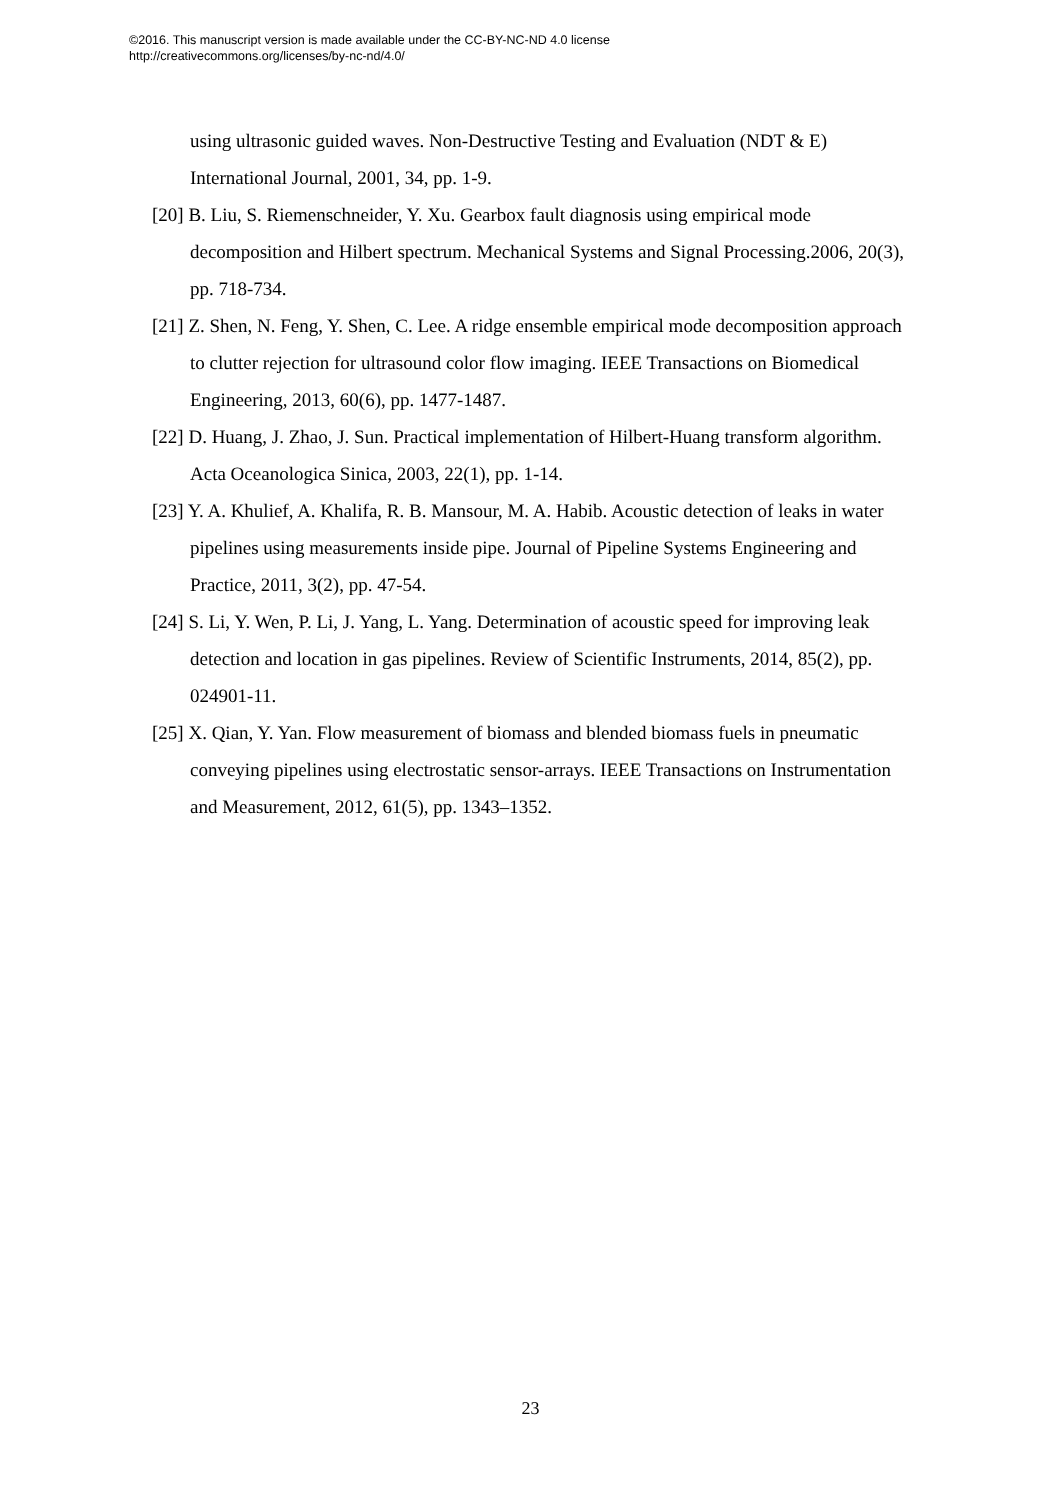©2016. This manuscript version is made available under the CC-BY-NC-ND 4.0 license
http://creativecommons.org/licenses/by-nc-nd/4.0/
using ultrasonic guided waves. Non-Destructive Testing and Evaluation (NDT & E) International Journal, 2001, 34, pp. 1-9.
[20] B. Liu, S. Riemenschneider, Y. Xu. Gearbox fault diagnosis using empirical mode decomposition and Hilbert spectrum. Mechanical Systems and Signal Processing.2006, 20(3), pp. 718-734.
[21] Z. Shen, N. Feng, Y. Shen, C. Lee. A ridge ensemble empirical mode decomposition approach to clutter rejection for ultrasound color flow imaging. IEEE Transactions on Biomedical Engineering, 2013, 60(6), pp. 1477-1487.
[22] D. Huang, J. Zhao, J. Sun. Practical implementation of Hilbert-Huang transform algorithm. Acta Oceanologica Sinica, 2003, 22(1), pp. 1-14.
[23] Y. A. Khulief, A. Khalifa, R. B. Mansour, M. A. Habib. Acoustic detection of leaks in water pipelines using measurements inside pipe. Journal of Pipeline Systems Engineering and Practice, 2011, 3(2), pp. 47-54.
[24] S. Li, Y. Wen, P. Li, J. Yang, L. Yang. Determination of acoustic speed for improving leak detection and location in gas pipelines. Review of Scientific Instruments, 2014, 85(2), pp. 024901-11.
[25] X. Qian, Y. Yan. Flow measurement of biomass and blended biomass fuels in pneumatic conveying pipelines using electrostatic sensor-arrays. IEEE Transactions on Instrumentation and Measurement, 2012, 61(5), pp. 1343–1352.
23